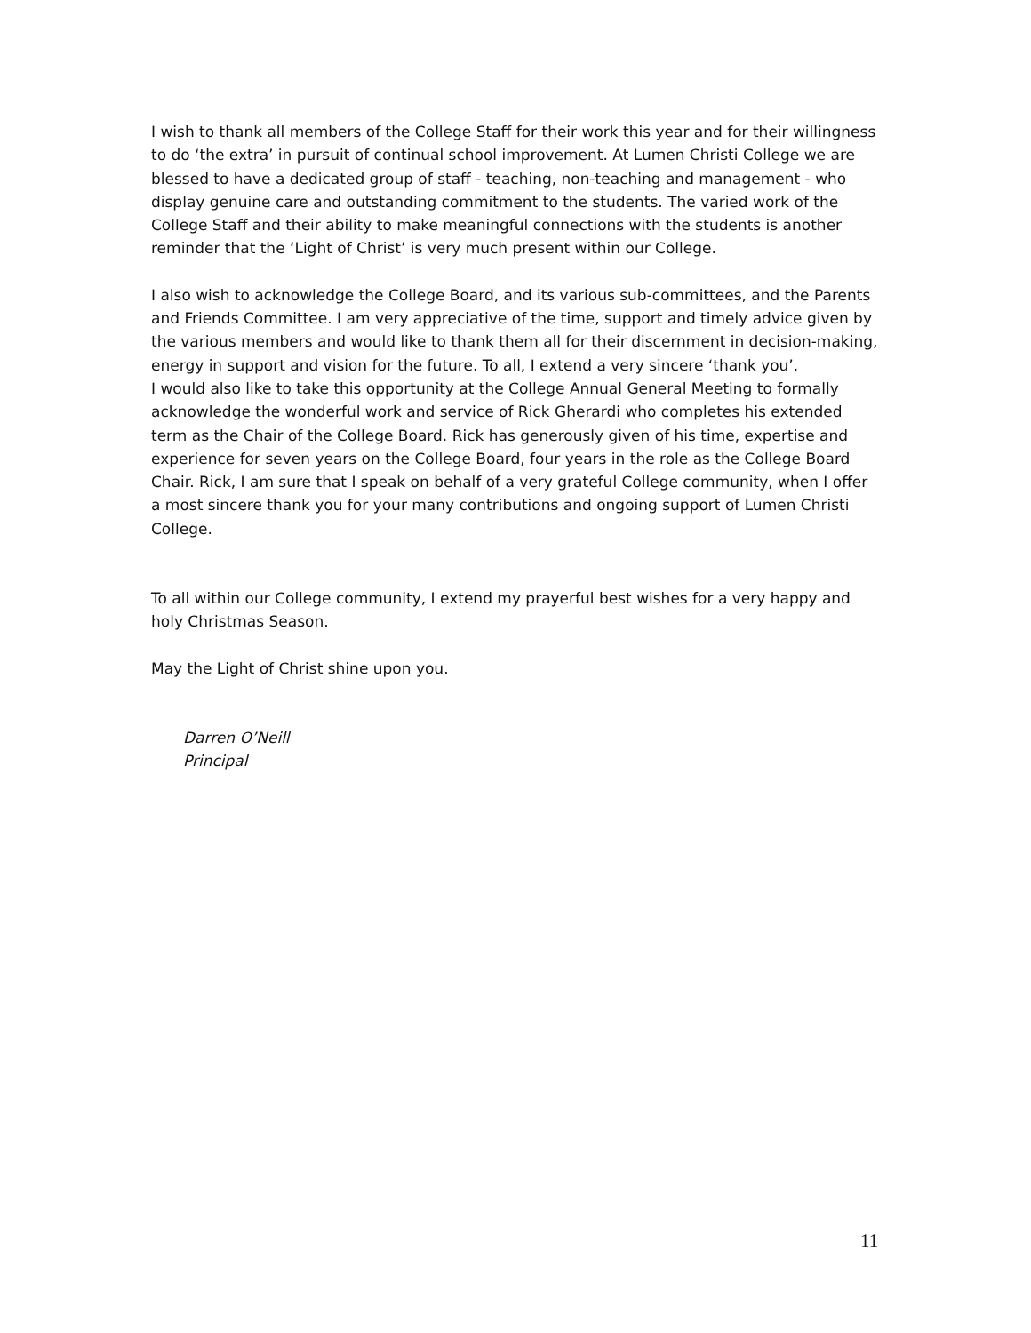I wish to thank all members of the College Staff for their work this year and for their willingness to do ‘the extra’ in pursuit of continual school improvement. At Lumen Christi College we are blessed to have a dedicated group of staff - teaching, non-teaching and management - who display genuine care and outstanding commitment to the students. The varied work of the College Staff and their ability to make meaningful connections with the students is another reminder that the ‘Light of Christ’ is very much present within our College.
I also wish to acknowledge the College Board, and its various sub-committees, and the Parents and Friends Committee. I am very appreciative of the time, support and timely advice given by the various members and would like to thank them all for their discernment in decision-making, energy in support and vision for the future. To all, I extend a very sincere ‘thank you’.
I would also like to take this opportunity at the College Annual General Meeting to formally acknowledge the wonderful work and service of Rick Gherardi who completes his extended term as the Chair of the College Board. Rick has generously given of his time, expertise and experience for seven years on the College Board, four years in the role as the College Board Chair. Rick, I am sure that I speak on behalf of a very grateful College community, when I offer a most sincere thank you for your many contributions and ongoing support of Lumen Christi College.
To all within our College community, I extend my prayerful best wishes for a very happy and holy Christmas Season.
May the Light of Christ shine upon you.
Darren O’Neill
Principal
11